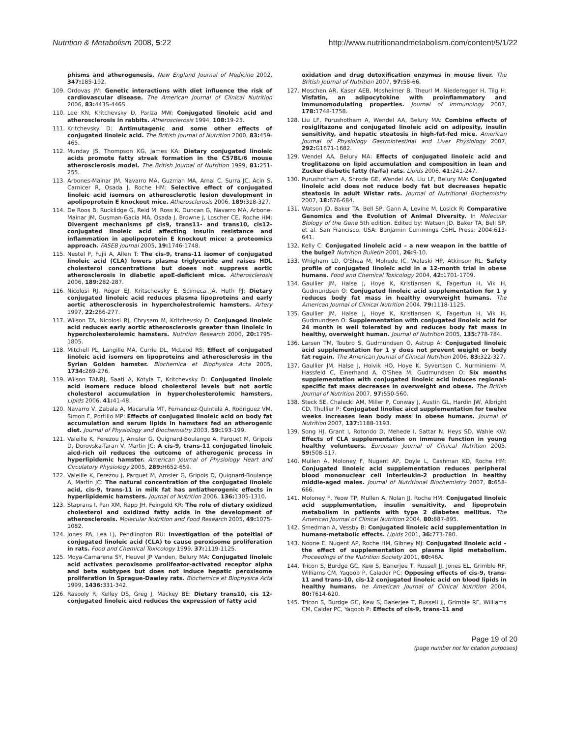Nutrition & Metabolism 2008, 5:22
http://www.nutritionandmetabolism.com/content/5/1/22
phisms and atherogenesis. New England Journal of Medicine 2002, 347: 185-192.
109. Ordovas JM: Genetic interactions with diet influence the risk of cardiovascular disease. The American Journal of Clinical Nutrition 2006, 83: 443S-446S.
110. Lee KN, Kritchevsky D, Pariza MW: Conjugated linoleic acid and atherosclerosis in rabbits. Atherosclerosis 1994, 108: 19-25.
111. Kritchevsky D: Antimutagenic and some other effects of conjugated linoleic acid. The British Journal of Nutrition 2000, 83: 459-465.
112. Munday JS, Thompson KG, James KA: Dietary conjugated linoleic acids promote fatty streak formation in the C57BL/6 mouse atherosclerosis model. The British Journal of Nutrition 1999, 81: 251-255.
113. Arbones-Mainar JM, Navarro MA, Guzman MA, Arnal C, Surra JC, Acin S, Carnicer R, Osada J, Roche HM: Selective effect of conjugated linoleic acid isomers on atherosclerotic lesion development in apolipoprotein E knockout mice. Atherosclerosis 2006, 189: 318-327.
114. De Roos B, Rucklidge G, Reid M, Ross K, Duncan G, Navarro MA, Arbone-Mainar JM, Gusman-Gacia MA, Osada J, Browne J, Loscher CE, Roche HM: Divergent mechanisms pf cis9, trans11- and trans10, cis12-conjugated linoleic acid affecting insulin resistance and inflammation in apolipoprotein E knockout mice: a proteomics approach. FASEB Journal 2005, 19: 1746-1748.
115. Nestel P, Fujii A, Allen T: The cis-9, trans-11 isomer of conjugated linoleic acid (CLA) lowers plasma triglyceride and raises HDL cholesterol concentrations but doees not suppress aortic atherosclerosis in diabetic apoE-deficient mice. Atherosclerosis 2006, 189: 282-287.
116. Nicolosi RJ, Roger EJ, Kritschevsky E, Scimeca JA, Huth PJ: Dietary conjugated linoleic acid reduces plasma lipoproteins and early aortic atherosclerosis in hypercholestrolemic hamsters. Artery 1997, 22: 266-277.
117. Wilson TA, Nicolosi RJ, Chrysam M, Kritchevsky D: Conjuaged linoleic acid reduces early aortic atherosclerosis greater than linoleic in hypercholesterolemic hamsters. Nutrition Research 2000, 20: 1795-1805.
118. Mitchell PL, Langille MA, Currie DL, McLeod RS: Effect of conjugated linoleic acid isomers on lipoproteins and atherosclerosis in the Syrian Golden hamster. Biochemica et Biophysica Acta 2005, 1734: 269-276.
119. Wilson TANRJ, Saati A, Kotyla T, Kritchevsky D: Conjugated linoleic acid isomers reduce blood cholesterol levels but not aortic cholesterol accumulation in hypercholesterolemic hamsters. Lipids 2006, 41: 41-48.
120. Navarro V, Zabala A, Macarulla MT, Fernandez-Quintela A, Rodriguez VM, Simon E, Portillo MP: Effects of conjugated linoleic acid on body fat accumulation and serum lipids in hamsters fed an atherogenic diet. Journal of Physiology and Biochemistry 2003, 59: 193-199.
121. Valeille K, Ferezou J, Amsler G, Quignard-Boulange A, Parquet M, Gripois D, Dorovska-Taran V, Martin JC: A cis-9, trans-11 conjugated linoleic aicd-rich oil reduces the outcome of atherogenic process in hyperlipidemic hamster. American Journal of Physiology Heart and Circulatory Physiology 2005, 289: H652-659.
122. Valeille K, Ferezou J, Parquet M, Amsler G, Gripois D, Quignard-Boulange A, Martin JC: The natural concentration of the conjugated linoleic acid, cis-9, trans-11 in milk fat has antiatherogenic effects in hyperlipidemic hamsters. Journal of Nutrition 2006, 136: 1305-1310.
123. Staprans I, Pan XM, Rapp JH, Feingold KR: The role of dietary oxidized cholesterol and oxidized fatty acids in the development of atherosclerosis. Molecular Nutrition and Food Research 2005, 49: 1075-1082.
124. Jones PA, Lea LJ, Pendlington RU: Investigation of the poteitial of conjugated linoleic acid (CLA) to cause peroxisome proliferation in rats. Food and Chemical Toxicology 1999, 37: 1119-1125.
125. Moya-Camarena SY, Heuvel JP Vanden, Belury MA: Conjugated linoleic acid activates peroxisome prolifeator-activated receptor alpha and beta subtypes but does not induce hepatic peroxisome proliferation in Sprague-Dawley rats. Biochemica et Biophysica Acta 1999, 1436: 331-342.
126. Rasooly R, Kelley DS, Greg J, Mackey BE: Dietary trans10, cis 12-conjugated linoleic aicd reduces the expression of fatty acid
oxidation and drug detoxification enzymes in mouse liver. The British Journal of Nutrition 2007, 97: 58-66.
127. Moschen AR, Kaser AEB, Mosheimer B, Theurl M, Niederegger H, Tilg H: Visfatin, an adipocytokine with proinflammatory and immunomodulating properties. Journal of Immunology 2007, 178: 1748-1758.
128. Liu LF, Purushotham A, Wendel AA, Belury MA: Combine effects of rosiglitazone and conjugated linoleic acid on adiposity, insulin sensitivity, and hepatic steatosis in high-fat-fed mice. American Journal of Physiology Gastrointestinal and Liver Physiology 2007, 292: G1671-1682.
129. Wendel AA, Belury MA: Effects of conjugated linoleic acid and troglitazone on lipid accumulation and composition in lean and Zucker diabetic fatty (fa/fa) rats. Lipids 2006, 41: 241-247.
130. Purushotham A, Shrode GE, Wendel AA, Liu LF, Belury MA: Conjugated linoleic acid does not reduce body fat but decreases hepatic steatosis in adult Wistar rats. Journal of Nutritional Biochemistry 2007, 18: 676-684.
131. Watson JD, Baker TA, Bell SP, Gann A, Levine M, Losick R: Comparative Genomics and the Evolution of Animal Diversity. In Molecular Biology of the Gene 5th edition. Edited by: Watson JD, Baker TA, Bell SP, et al. San Francisco, USA: Benjamin Cummings CSHL Press; 2004:613-641.
132. Kelly C: Conjugated linoleic acid – a new weapon in the battle of the bulge? Nutrition Bulletin 2001, 26: 9-10.
133. Whigham LD, O'Shea M, Mohede IC, Walaski HP, Atkinson RL: Safety profile of conjugated linoleic acid in a 12-month trial in obese humans. Food and Chemical Toxicology 2004, 42: 1701-1709.
134. Gaullier JM, Halse J, Hoye K, Kristiansen K, Fagertun H, Vik H, Gudmundsen O: Conjugated linoleic acid supplementation for 1 y reduces body fat mass in healthy overweight humans. The American Journal of Clinical Nutrition 2004, 79: 1118-1125.
135. Gaullier JM, Halse J, Hoye K, Kristiansen K, Fagertun H, Vik H, Gudmundsen O: Supplementation with conjugated linoleic acid for 24 month is well tolerated by and reduces body fat mass in healthy, overweight human. Journal of Nutrition 2005, 135: 778-784.
136. Larsen TM, Toubro S, Gudmundsen O, Astrup A: Conjugated linoleic acid supplementation for 1 y does not prevent weight or body fat regain. The American Journal of Clinical Nutrition 2006, 83: 322-327.
137. Gaullier JM, Halse J, Hoivik HO, Hoye K, Syvertsen C, Nurminiemi M, Hassfeld C, Einerhand A, O'Shea M, Gudmundsen O: Six months supplementation with conjugated linoleic acid induces regional-specific fat mass decreases in overweight and obese. The British Journal of Nutrition 2007, 97: 550-560.
138. Steck SE, Chalecki AM, Miller P, Conway J, Austin GL, Hardin JW, Albright CD, Thullier P: Conjugated linoliec aicd supplementation for twelve weeks increases lean body mass in obese humans. Journal of Nutrition 2007, 137: 1188-1193.
139. Song HJ, Grant I, Rotondo D, Mehede I, Sattar N, Heys SD, Wahle KW: Effects of CLA supplementation on immune function in young healthy volunteers. European Journal of Clinical Nutrition 2005, 59: 508-517.
140. Mullen A, Moloney F, Nugent AP, Doyle L, Cashman KD, Roche HM: Conjugated linoleic acid supplementation reduces peripheral blood mononuclear cell interleukin-2 production in healthy middle-aged males. Journal of Nutritional Biochemistry 2007, 8: 658-666.
141. Moloney F, Yeow TP, Mullen A, Nolan JJ, Roche HM: Conjugated linoleic acid supplementation, insulin sensitivity, and lipoprotein metabolism in patients with type 2 diabetes mellitus. The American Journal of Clinical Nutrition 2004, 80: 887-895.
142. Smedman A, Vessby B: Conjugated linoleic acid supplementation in humans-metabolic effects. Lipids 2001, 36: 773-780.
143. Noone E, Nugent AP, Roche HM, Gibney MJ: Conjugated linoleic acid – the effect of supplementation on plasma lipid metabolism. Proceedings of the Nutrition Society 2001, 60: 46A.
144. Tricon S, Burdge GC, Kew S, Banerjee T, Russell JJ, Jones EL, Grimble RF, Williams CM, Yaqoob P, Calader PC: Opposing effects of cis-9, trans-11 and trans-10, cis-12 conjugated linoleic acid on blood lipids in healthy humans. he American Journal of Clinical Nutrition 2004, 80: T614-620.
145. Tricon S, Burdge GC, Kew S, Banerjee T, Russell JJ, Grimble RF, Williams CM, Calder PC, Yaqoob P: Effects of cis-9, trans-11 and
Page 19 of 20
(page number not for citation purposes)